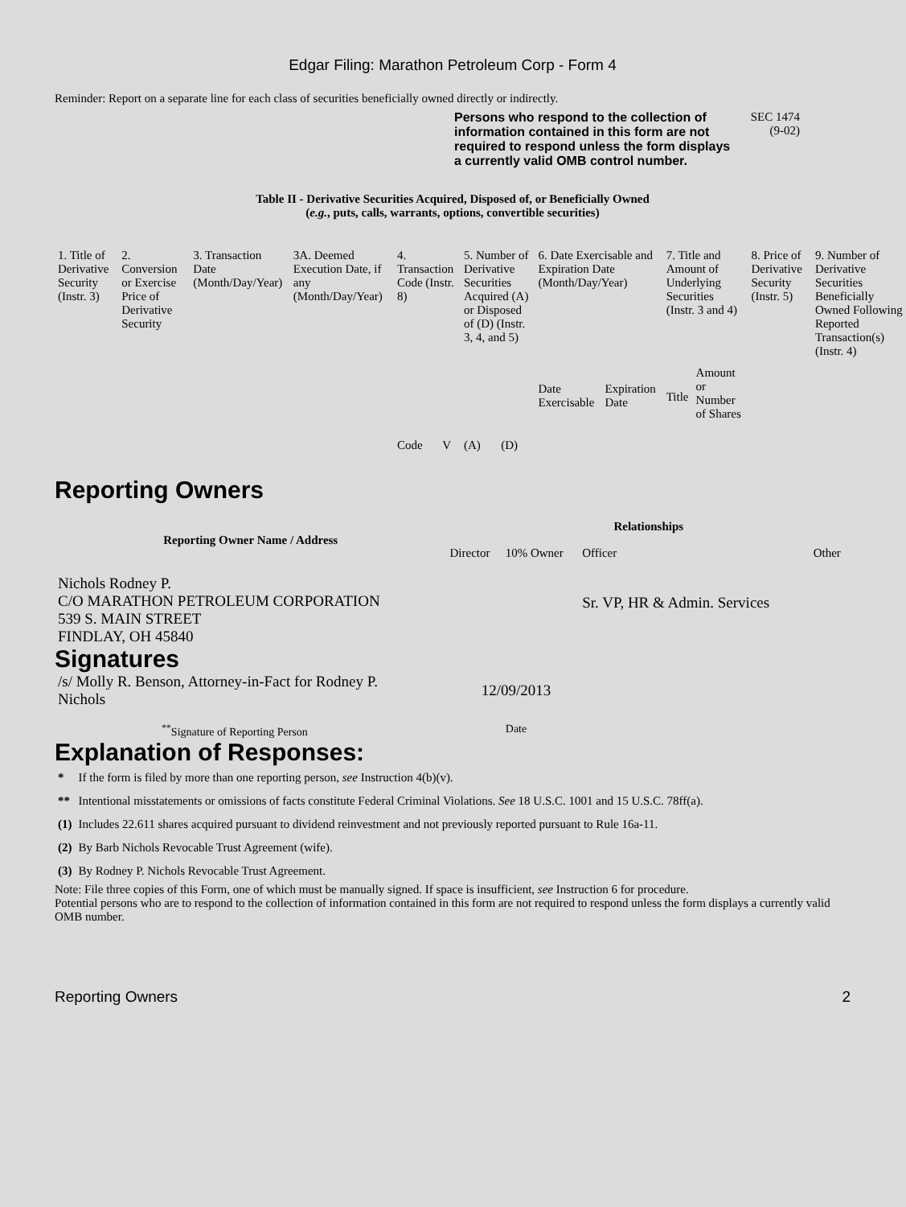Edgar Filing: Marathon Petroleum Corp - Form 4
Reminder: Report on a separate line for each class of securities beneficially owned directly or indirectly.
Persons who respond to the collection of information contained in this form are not required to respond unless the form displays a currently valid OMB control number.
SEC 1474
(9-02)
Table II - Derivative Securities Acquired, Disposed of, or Beneficially Owned
(e.g., puts, calls, warrants, options, convertible securities)
| 1. Title of Derivative Security (Instr. 3) | 2. Conversion or Exercise Price of Derivative Security | 3. Transaction Date (Month/Day/Year) | 3A. Deemed Execution Date, if any (Month/Day/Year) | 4. Transaction Code (Instr. 8) | | 5. Number of Derivative Securities Acquired (A) or Disposed of (D) (Instr. 3, 4, and 5) | | 6. Date Exercisable and Expiration Date (Month/Day/Year) | | 7. Title and Amount of Underlying Securities (Instr. 3 and 4) | | 8. Price of Derivative Security (Instr. 5) | 9. Number of Derivative Securities Beneficially Owned Following Reported Transaction(s) (Instr. 4) |
| | | | | Code | V | (A) | (D) | Date Exercisable | Expiration Date | Title | Amount or Number of Shares | | |
Reporting Owners
| Reporting Owner Name / Address | Relationships | | | |
| --- | --- | --- | --- | --- |
| | Director | 10% Owner | Officer | Other |
| Nichols Rodney P. C/O MARATHON PETROLEUM CORPORATION 539 S. MAIN STREET FINDLAY, OH 45840 | | | Sr. VP, HR & Admin. Services | |
Signatures
| /s/ Molly R. Benson, Attorney-in-Fact for Rodney P. Nichols | 12/09/2013 |
| <sup>**</sup> Signature of Reporting Person | Date |
Explanation of Responses:
| * | If the form is filed by more than one reporting person, see Instruction 4(b)(v). |
| ** | Intentional misstatements or omissions of facts constitute Federal Criminal Violations. See 18 U.S.C. 1001 and 15 U.S.C. 78ff(a). |
| (1) | Includes 22.611 shares acquired pursuant to dividend reinvestment and not previously reported pursuant to Rule 16a-11. |
| (2) | By Barb Nichols Revocable Trust Agreement (wife). |
| (3) | By Rodney P. Nichols Revocable Trust Agreement. |
Note: File three copies of this Form, one of which must be manually signed. If space is insufficient, see Instruction 6 for procedure.
Potential persons who are to respond to the collection of information contained in this form are not required to respond unless the form displays a currently valid OMB number.
Reporting Owners 2